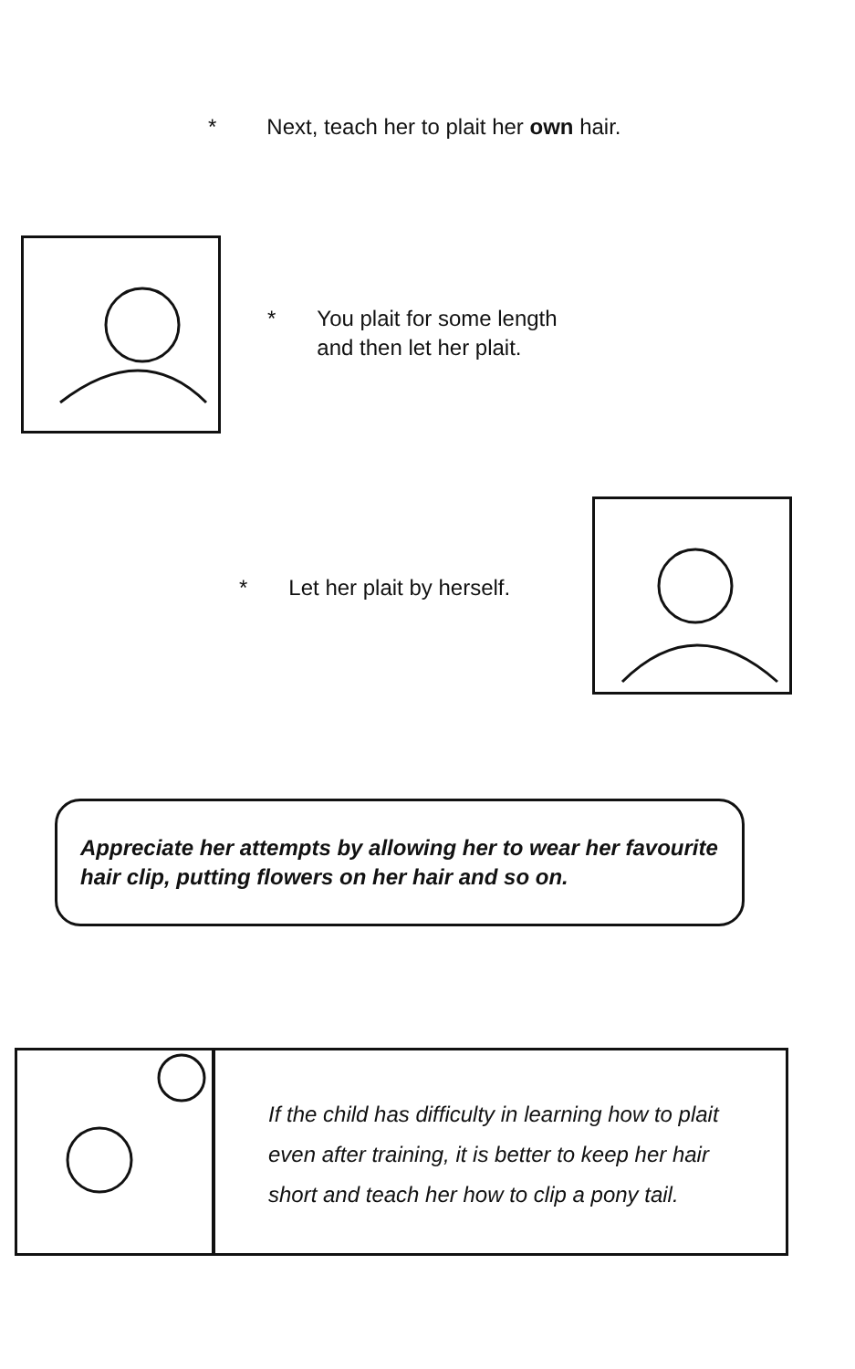* Next, teach her to plait her own hair.
* You plait for some length
and then let her plait.
* Let her plait by herself.
Appreciate her attempts by allowing her to wear her favourite hair clip, putting flowers on her hair and so on.
If the child has difficulty in learning how to plait
even after training, it is better to keep her hair
short and teach her how to clip a pony tail.